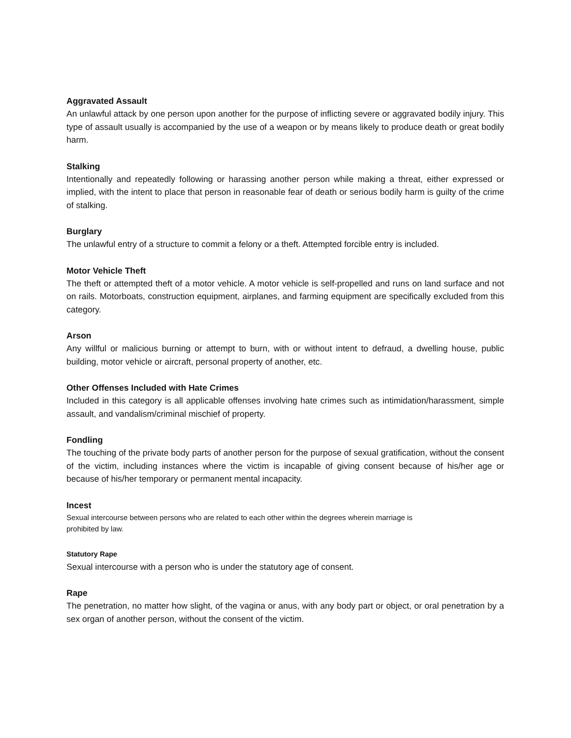Aggravated Assault
An unlawful attack by one person upon another for the purpose of inflicting severe or aggravated bodily injury. This type of assault usually is accompanied by the use of a weapon or by means likely to produce death or great bodily harm.
Stalking
Intentionally and repeatedly following or harassing another person while making a threat, either expressed or implied, with the intent to place that person in reasonable fear of death or serious bodily harm is guilty of the crime of stalking.
Burglary
The unlawful entry of a structure to commit a felony or a theft. Attempted forcible entry is included.
Motor Vehicle Theft
The theft or attempted theft of a motor vehicle. A motor vehicle is self-propelled and runs on land surface and not on rails. Motorboats, construction equipment, airplanes, and farming equipment are specifically excluded from this category.
Arson
Any willful or malicious burning or attempt to burn, with or without intent to defraud, a dwelling house, public building, motor vehicle or aircraft, personal property of another, etc.
Other Offenses Included with Hate Crimes
Included in this category is all applicable offenses involving hate crimes such as intimidation/harassment, simple assault, and vandalism/criminal mischief of property.
Fondling
The touching of the private body parts of another person for the purpose of sexual gratification, without the consent of the victim, including instances where the victim is incapable of giving consent because of his/her age or because of his/her temporary or permanent mental incapacity.
Incest
Sexual intercourse between persons who are related to each other within the degrees wherein marriage is
prohibited by law.
Statutory Rape
Sexual intercourse with a person who is under the statutory age of consent.
Rape
The penetration, no matter how slight, of the vagina or anus, with any body part or object, or oral penetration by a sex organ of another person, without the consent of the victim.